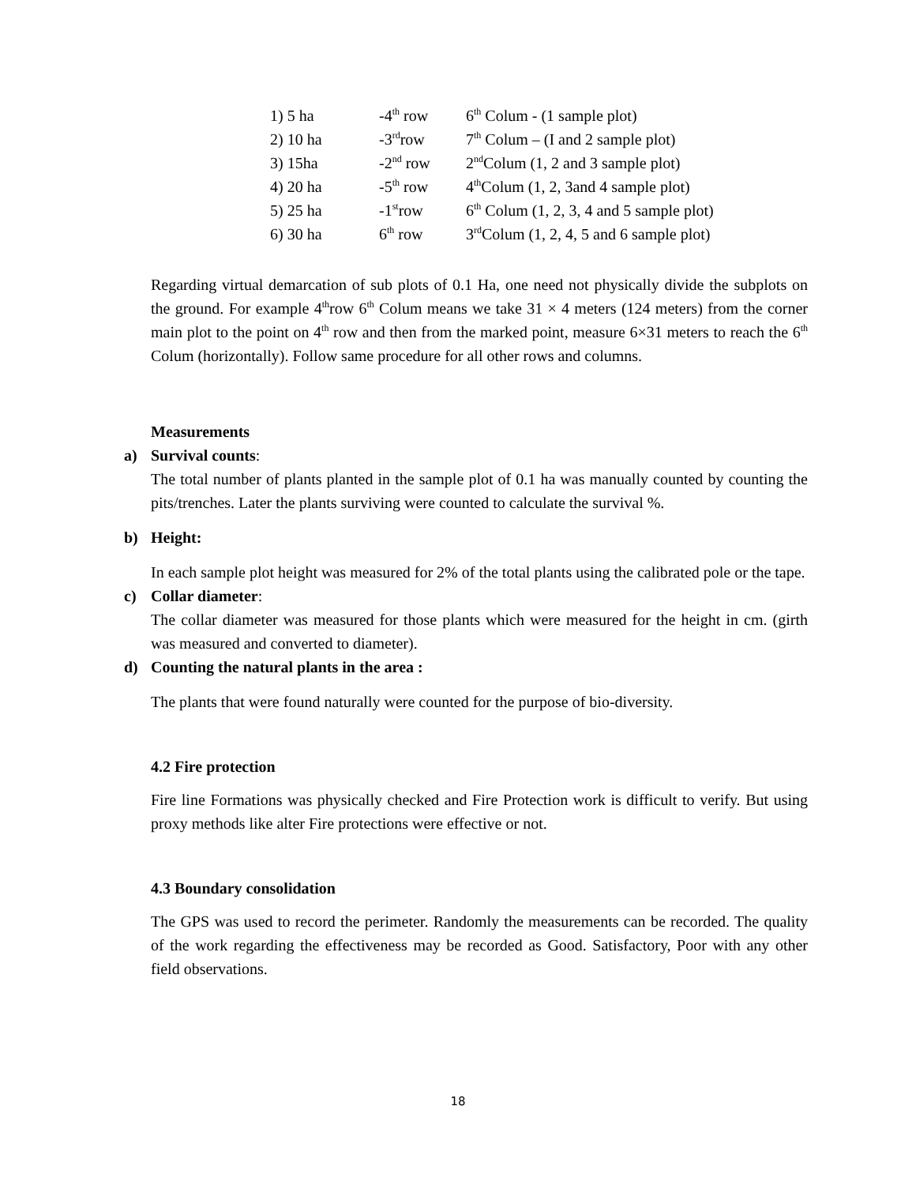| 1) 5 ha | -4<sup>th</sup> row | 6<sup>th</sup> Colum - (1 sample plot) |
| 2) 10 ha | -3<sup>rd</sup>row | 7<sup>th</sup> Colum – (I and 2 sample plot) |
| 3) 15ha | -2<sup>nd</sup> row | 2<sup>nd</sup>Colum (1, 2 and 3 sample plot) |
| 4) 20 ha | -5<sup>th</sup> row | 4<sup>th</sup>Colum (1, 2, 3and 4 sample plot) |
| 5) 25 ha | -1<sup>st</sup>row | 6<sup>th</sup> Colum (1, 2, 3, 4 and 5 sample plot) |
| 6) 30 ha | 6<sup>th</sup> row | 3<sup>rd</sup>Colum (1, 2, 4, 5 and 6 sample plot) |
Regarding virtual demarcation of sub plots of 0.1 Ha, one need not physically divide the subplots on the ground. For example 4<sup>th</sup>row 6<sup>th</sup> Colum means we take 31 × 4 meters (124 meters) from the corner main plot to the point on 4<sup>th</sup> row and then from the marked point, measure 6×31 meters to reach the 6<sup>th</sup> Colum (horizontally). Follow same procedure for all other rows and columns.
Measurements
a) Survival counts:
The total number of plants planted in the sample plot of 0.1 ha was manually counted by counting the pits/trenches. Later the plants surviving were counted to calculate the survival %.
b) Height:
In each sample plot height was measured for 2% of the total plants using the calibrated pole or the tape.
c) Collar diameter:
The collar diameter was measured for those plants which were measured for the height in cm. (girth was measured and converted to diameter).
d) Counting the natural plants in the area :
The plants that were found naturally were counted for the purpose of bio-diversity.
4.2 Fire protection
Fire line Formations was physically checked and Fire Protection work is difficult to verify. But using proxy methods like alter Fire protections were effective or not.
4.3 Boundary consolidation
The GPS was used to record the perimeter. Randomly the measurements can be recorded. The quality of the work regarding the effectiveness may be recorded as Good. Satisfactory, Poor with any other field observations.
18